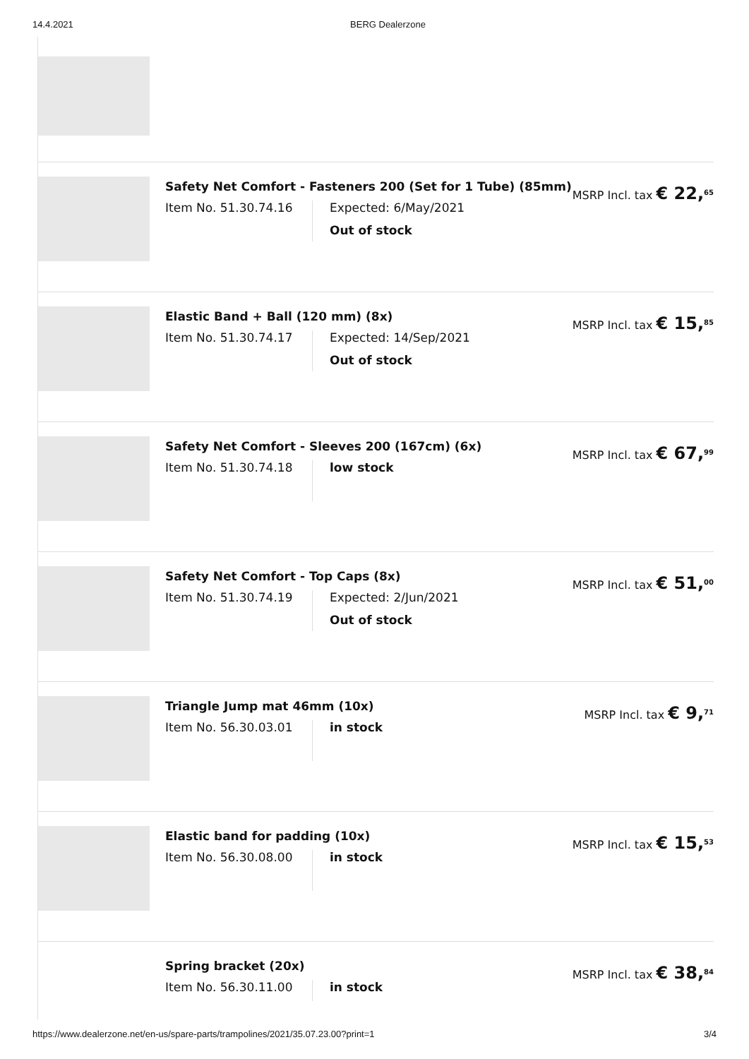14.4.2021 BERG Dealerzone
Safety Net Comfort - Fasteners 200 (Set for 1 Tube) (85mm)
Item No. 51.30.74.16
Expected: 6/May/2021
Out of stock
MSRP Incl. tax € 22,<sup>65</sup>
Elastic Band + Ball (120 mm) (8x)
Item No. 51.30.74.17
Expected: 14/Sep/2021
Out of stock
MSRP Incl. tax € 15,<sup>85</sup>
Safety Net Comfort - Sleeves 200 (167cm) (6x)
Item No. 51.30.74.18
low stock
MSRP Incl. tax € 67,<sup>99</sup>
Safety Net Comfort - Top Caps (8x)
Item No. 51.30.74.19
Expected: 2/Jun/2021
Out of stock
MSRP Incl. tax € 51,<sup>00</sup>
Triangle Jump mat 46mm (10x)
Item No. 56.30.03.01
in stock
MSRP Incl. tax € 9,<sup>71</sup>
Elastic band for padding (10x)
Item No. 56.30.08.00
in stock
MSRP Incl. tax € 15,<sup>53</sup>
Spring bracket (20x)
Item No. 56.30.11.00
in stock
MSRP Incl. tax € 38,<sup>84</sup>
https://www.dealerzone.net/en-us/spare-parts/trampolines/2021/35.07.23.00?print=1 3/4